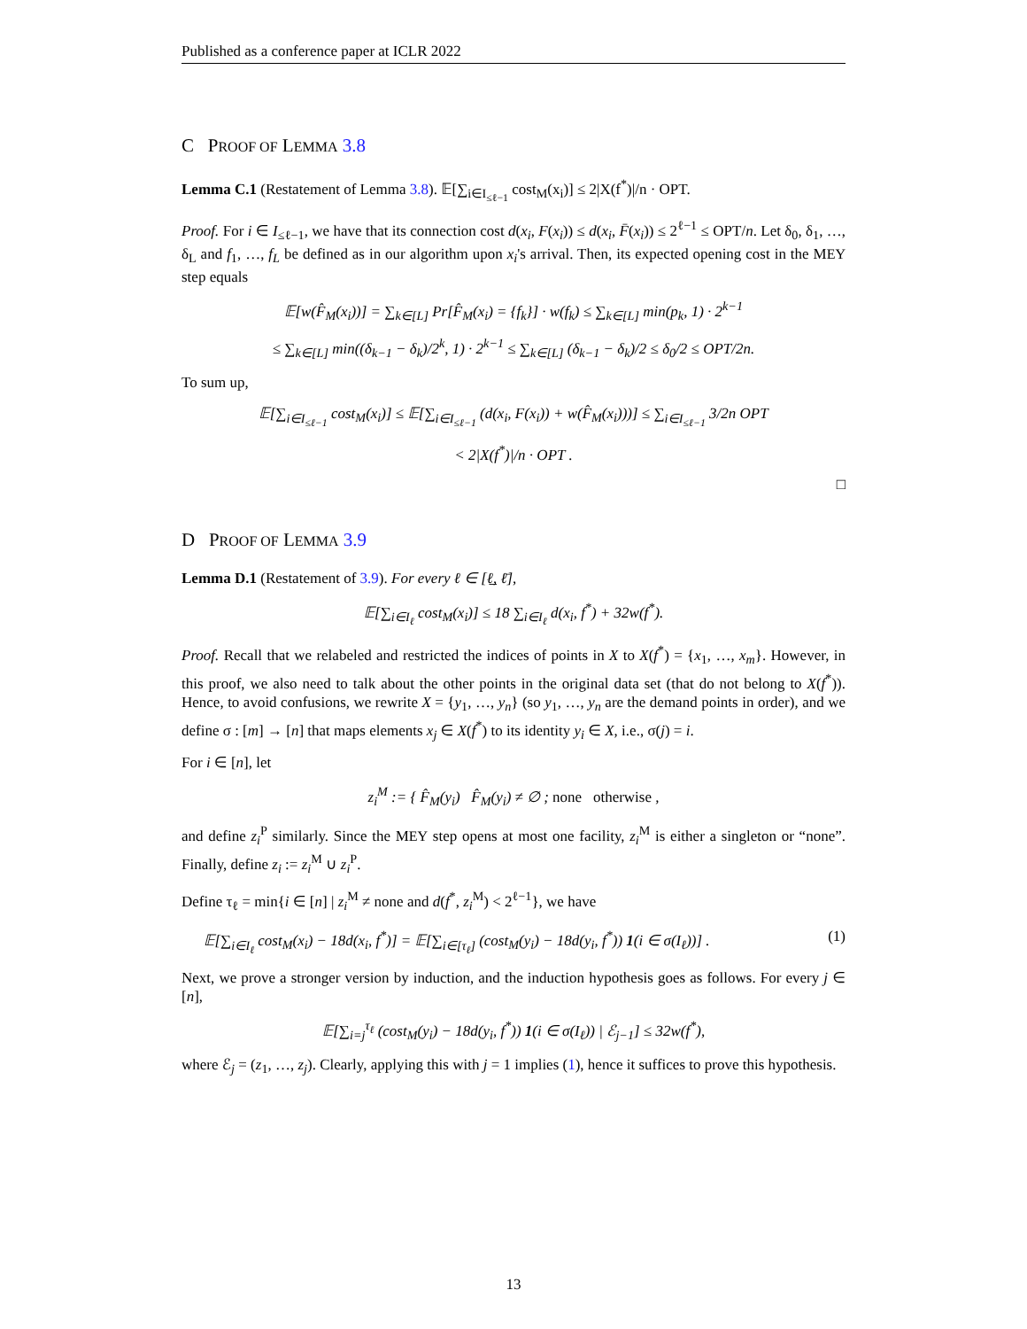Published as a conference paper at ICLR 2022
C PROOF OF LEMMA 3.8
Lemma C.1 (Restatement of Lemma 3.8). 𝔼[∑<sub>i∈I<sub>≤ℓ−1</sub></sub> cost<sub>M</sub>(x<sub>i</sub>)] ≤ 2|X(f<sup>*</sup>)|/n · OPT.
Proof. For i ∈ I<sub>≤ℓ−1</sub>, we have that its connection cost d(x<sub>i</sub>, F(x<sub>i</sub>)) ≤ d(x<sub>i</sub>, F̄(x<sub>i</sub>)) ≤ 2<sup>ℓ−1</sup> ≤ OPT/n. Let δ<sub>0</sub>, δ<sub>1</sub>, …, δ<sub>L</sub> and f<sub>1</sub>, …, f<sub>L</sub> be defined as in our algorithm upon x<sub>i</sub>'s arrival. Then, its expected opening cost in the MEY step equals
𝔼[w(F̂<sub>M</sub>(x<sub>i</sub>))] = ∑<sub>k∈[L]</sub> Pr[F̂<sub>M</sub>(x<sub>i</sub>) = {f<sub>k</sub>}] · w(f<sub>k</sub>) ≤ ∑<sub>k∈[L]</sub> min(p<sub>k</sub>, 1) · 2<sup>k−1</sup>
≤ ∑<sub>k∈[L]</sub> min((δ<sub>k−1</sub> − δ<sub>k</sub>)/2<sup>k</sup>, 1) · 2<sup>k−1</sup> ≤ ∑<sub>k∈[L]</sub> (δ<sub>k−1</sub> − δ<sub>k</sub>)/2 ≤ δ<sub>0</sub>/2 ≤ OPT/2n.
To sum up,
𝔼[∑<sub>i∈I<sub>≤ℓ−1</sub></sub> cost<sub>M</sub>(x<sub>i</sub>)] ≤ 𝔼[∑<sub>i∈I<sub>≤ℓ−1</sub></sub> (d(x<sub>i</sub>, F(x<sub>i</sub>)) + w(F̂<sub>M</sub>(x<sub>i</sub>)))] ≤ ∑<sub>i∈I<sub>≤ℓ−1</sub></sub> 3/2n OPT
< 2|X(f<sup>*</sup>)|/n · OPT .
□
D PROOF OF LEMMA 3.9
Lemma D.1 (Restatement of 3.9). For every ℓ ∈ [ℓ̲, ℓ̄],
𝔼[∑<sub>i∈I<sub>ℓ</sub></sub> cost<sub>M</sub>(x<sub>i</sub>)] ≤ 18 ∑<sub>i∈I<sub>ℓ</sub></sub> d(x<sub>i</sub>, f<sup>*</sup>) + 32w(f<sup>*</sup>).
Proof. Recall that we relabeled and restricted the indices of points in X to X(f<sup>*</sup>) = {x<sub>1</sub>, …, x<sub>m</sub>}. However, in this proof, we also need to talk about the other points in the original data set (that do not belong to X(f<sup>*</sup>)). Hence, to avoid confusions, we rewrite X = {y<sub>1</sub>, …, y<sub>n</sub>} (so y<sub>1</sub>, …, y<sub>n</sub> are the demand points in order), and we define σ : [m] → [n] that maps elements x<sub>j</sub> ∈ X(f<sup>*</sup>) to its identity y<sub>i</sub> ∈ X, i.e., σ(j) = i.
For i ∈ [n], let
z<sub>i</sub><sup>M</sup> := { F̂<sub>M</sub>(y<sub>i</sub>) F̂<sub>M</sub>(y<sub>i</sub>) ≠ ∅ ; none otherwise ,
and define z<sub>i</sub><sup>P</sup> similarly. Since the MEY step opens at most one facility, z<sub>i</sub><sup>M</sup> is either a singleton or “none”. Finally, define z<sub>i</sub> := z<sub>i</sub><sup>M</sup> ∪ z<sub>i</sub><sup>P</sup>.
Define τ<sub>ℓ</sub> = min{i ∈ [n] | z<sub>i</sub><sup>M</sup> ≠ none and d(f<sup>*</sup>, z<sub>i</sub><sup>M</sup>) < 2<sup>ℓ−1</sup>}, we have
𝔼[∑<sub>i∈I<sub>ℓ</sub></sub> cost<sub>M</sub>(x<sub>i</sub>) − 18d(x<sub>i</sub>, f<sup>*</sup>)] = 𝔼[∑<sub>i∈[τ<sub>ℓ</sub>]</sub> (cost<sub>M</sub>(y<sub>i</sub>) − 18d(y<sub>i</sub>, f<sup>*</sup>)) 1(i ∈ σ(I<sub>ℓ</sub>))] . (1)
Next, we prove a stronger version by induction, and the induction hypothesis goes as follows. For every j ∈ [n],
𝔼[∑<sub>i=j</sub><sup>τ<sub>ℓ</sub></sup> (cost<sub>M</sub>(y<sub>i</sub>) − 18d(y<sub>i</sub>, f<sup>*</sup>)) 1(i ∈ σ(I<sub>ℓ</sub>)) | ℰ<sub>j−1</sub>] ≤ 32w(f<sup>*</sup>),
where ℰ<sub>j</sub> = (z<sub>1</sub>, …, z<sub>j</sub>). Clearly, applying this with j = 1 implies (1), hence it suffices to prove this hypothesis.
13